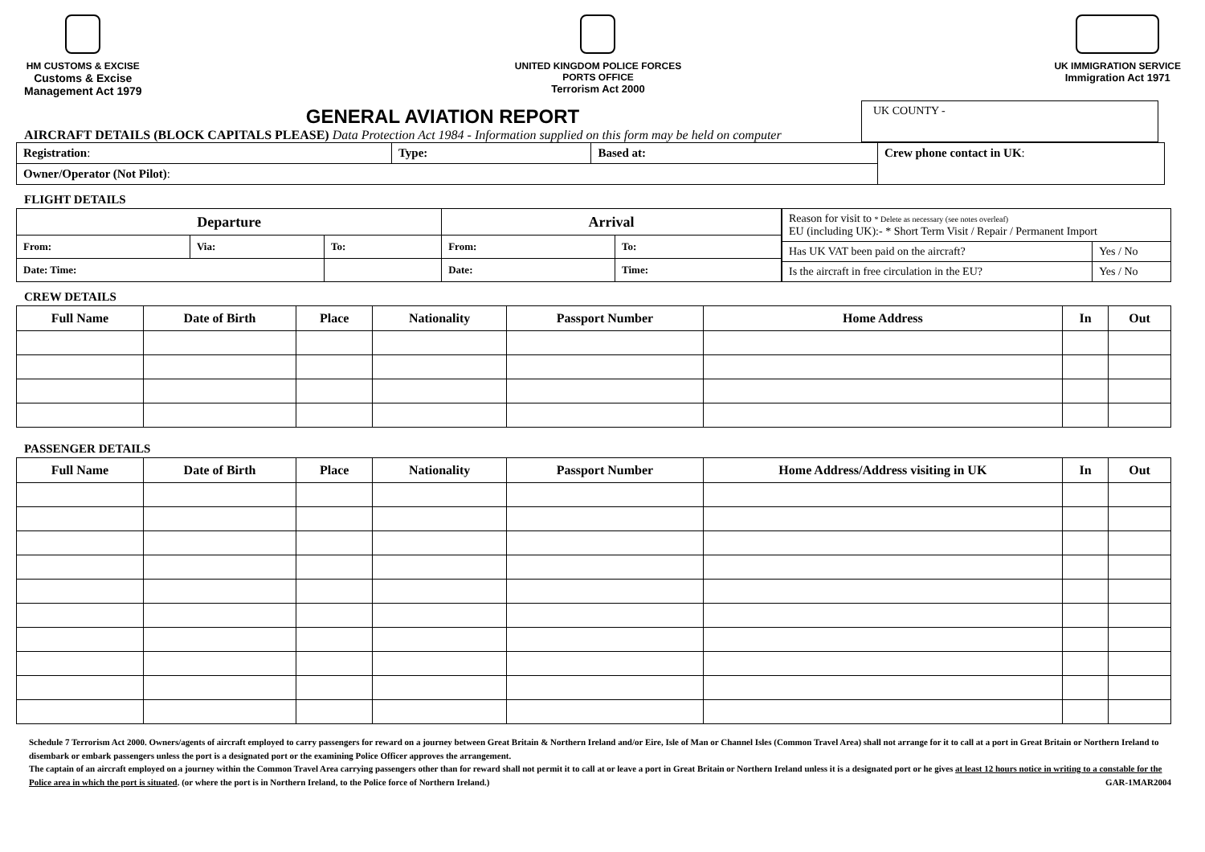HM CUSTOMS & EXCISE
Customs & Excise
Management Act 1979
UNITED KINGDOM POLICE FORCES
PORTS OFFICE
Terrorism Act 2000
UK IMMIGRATION SERVICE
Immigration Act 1971
GENERAL AVIATION REPORT
AIRCRAFT DETAILS (BLOCK CAPITALS PLEASE) Data Protection Act 1984 - Information supplied on this form may be held on computer
UK COUNTY -
| Registration : | Type: | Based at: | Crew phone contact in UK : |
| Owner/Operator (Not Pilot) : | | | |
FLIGHT DETAILS
| Departure | | | Arrival | |
| --- | --- | --- | --- | --- |
| From: | Via: | To: | From: | To: |
| Date: Time: | | | Date: | Time: |
| Reason for visit to * Delete as necessary (see notes overleaf) EU (including UK):- * Short Term Visit / Repair / Permanent Import | |
| Has UK VAT been paid on the aircraft? | Yes / No |
| Is the aircraft in free circulation in the EU? | Yes / No |
CREW DETAILS
| Full Name | Date of Birth | Place | Nationality | Passport Number | Home Address | In | Out |
| --- | --- | --- | --- | --- | --- | --- | --- |
PASSENGER DETAILS
| Full Name | Date of Birth | Place | Nationality | Passport Number | Home Address/Address visiting in UK | In | Out |
| --- | --- | --- | --- | --- | --- | --- | --- |
Schedule 7 Terrorism Act 2000. Owners/agents of aircraft employed to carry passengers for reward on a journey between Great Britain & Northern Ireland and/or Eire, Isle of Man or Channel Isles (Common Travel Area) shall not arrange for it to call at a port in Great Britain or Northern Ireland to disembark or embark passengers unless the port is a designated port or the examining Police Officer approves the arrangement.
The captain of an aircraft employed on a journey within the Common Travel Area carrying passengers other than for reward shall not permit it to call at or leave a port in Great Britain or Northern Ireland unless it is a designated port or he gives at least 12 hours notice in writing to a constable for the Police area in which the port is situated. (or where the port is in Northern Ireland, to the Police force of Northern Ireland.) GAR-1MAR2004